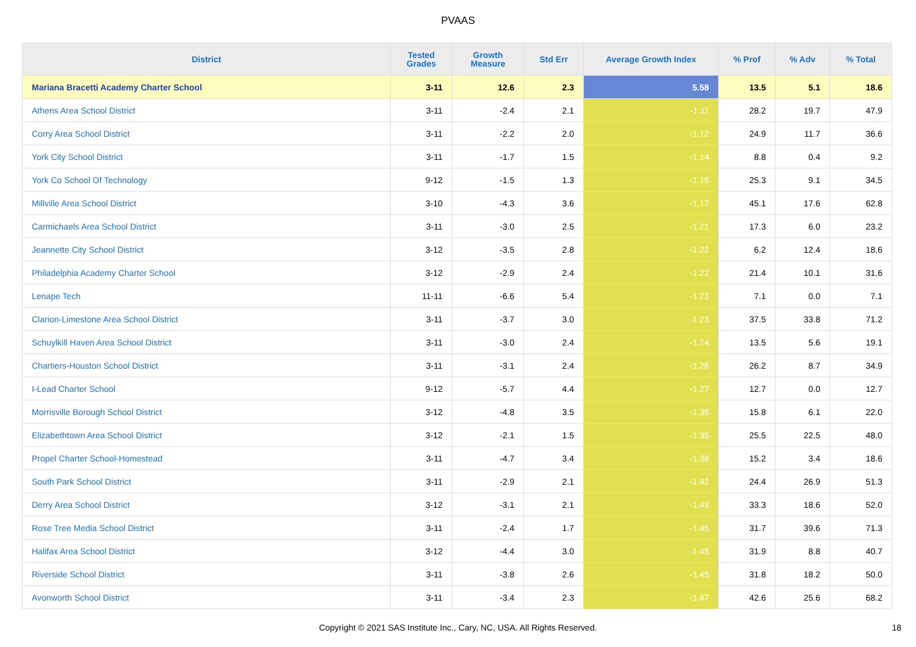PVAAS
| District | Tested Grades | Growth Measure | Std Err | Average Growth Index | % Prof | % Adv | % Total |
| --- | --- | --- | --- | --- | --- | --- | --- |
| Mariana Bracetti Academy Charter School | 3-11 | 12.6 | 2.3 | 5.58 | 13.5 | 5.1 | 18.6 |
| Athens Area School District | 3-11 | -2.4 | 2.1 | -1.11 | 28.2 | 19.7 | 47.9 |
| Corry Area School District | 3-11 | -2.2 | 2.0 | -1.12 | 24.9 | 11.7 | 36.6 |
| York City School District | 3-11 | -1.7 | 1.5 | -1.14 | 8.8 | 0.4 | 9.2 |
| York Co School Of Technology | 9-12 | -1.5 | 1.3 | -1.15 | 25.3 | 9.1 | 34.5 |
| Millville Area School District | 3-10 | -4.3 | 3.6 | -1.17 | 45.1 | 17.6 | 62.8 |
| Carmichaels Area School District | 3-11 | -3.0 | 2.5 | -1.21 | 17.3 | 6.0 | 23.2 |
| Jeannette City School District | 3-12 | -3.5 | 2.8 | -1.22 | 6.2 | 12.4 | 18.6 |
| Philadelphia Academy Charter School | 3-12 | -2.9 | 2.4 | -1.22 | 21.4 | 10.1 | 31.6 |
| Lenape Tech | 11-11 | -6.6 | 5.4 | -1.23 | 7.1 | 0.0 | 7.1 |
| Clarion-Limestone Area School District | 3-11 | -3.7 | 3.0 | -1.23 | 37.5 | 33.8 | 71.2 |
| Schuylkill Haven Area School District | 3-11 | -3.0 | 2.4 | -1.24 | 13.5 | 5.6 | 19.1 |
| Chartiers-Houston School District | 3-11 | -3.1 | 2.4 | -1.26 | 26.2 | 8.7 | 34.9 |
| I-Lead Charter School | 9-12 | -5.7 | 4.4 | -1.27 | 12.7 | 0.0 | 12.7 |
| Morrisville Borough School District | 3-12 | -4.8 | 3.5 | -1.35 | 15.8 | 6.1 | 22.0 |
| Elizabethtown Area School District | 3-12 | -2.1 | 1.5 | -1.35 | 25.5 | 22.5 | 48.0 |
| Propel Charter School-Homestead | 3-11 | -4.7 | 3.4 | -1.38 | 15.2 | 3.4 | 18.6 |
| South Park School District | 3-11 | -2.9 | 2.1 | -1.42 | 24.4 | 26.9 | 51.3 |
| Derry Area School District | 3-12 | -3.1 | 2.1 | -1.43 | 33.3 | 18.6 | 52.0 |
| Rose Tree Media School District | 3-11 | -2.4 | 1.7 | -1.45 | 31.7 | 39.6 | 71.3 |
| Halifax Area School District | 3-12 | -4.4 | 3.0 | -1.45 | 31.9 | 8.8 | 40.7 |
| Riverside School District | 3-11 | -3.8 | 2.6 | -1.45 | 31.8 | 18.2 | 50.0 |
| Avonworth School District | 3-11 | -3.4 | 2.3 | -1.47 | 42.6 | 25.6 | 68.2 |
Copyright © 2021 SAS Institute Inc., Cary, NC, USA. All Rights Reserved. 18